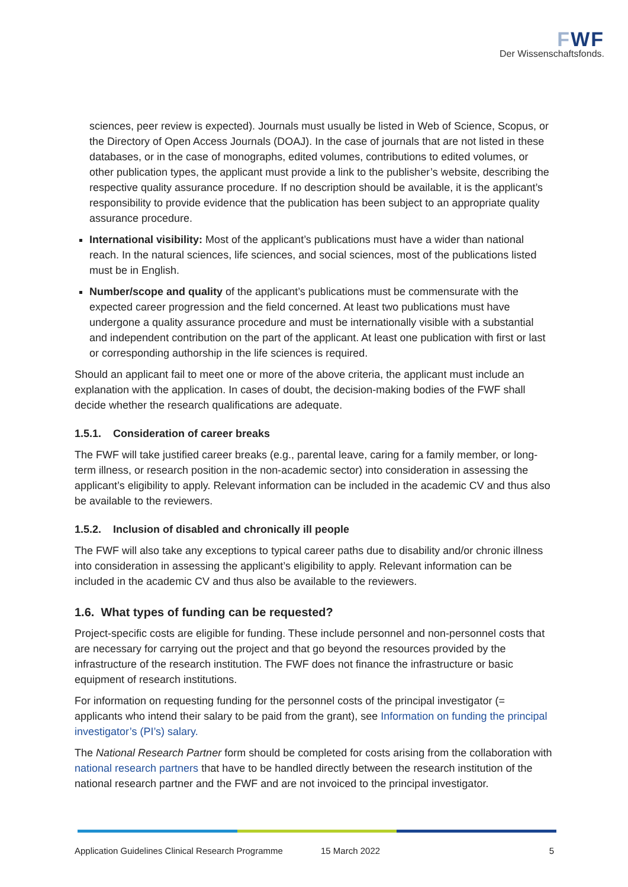FWF
Der Wissenschaftsfonds.
sciences, peer review is expected). Journals must usually be listed in Web of Science, Scopus, or the Directory of Open Access Journals (DOAJ). In the case of journals that are not listed in these databases, or in the case of monographs, edited volumes, contributions to edited volumes, or other publication types, the applicant must provide a link to the publisher’s website, describing the respective quality assurance procedure. If no description should be available, it is the applicant’s responsibility to provide evidence that the publication has been subject to an appropriate quality assurance procedure.
International visibility: Most of the applicant’s publications must have a wider than national reach. In the natural sciences, life sciences, and social sciences, most of the publications listed must be in English.
Number/scope and quality of the applicant’s publications must be commensurate with the expected career progression and the field concerned. At least two publications must have undergone a quality assurance procedure and must be internationally visible with a substantial and independent contribution on the part of the applicant. At least one publication with first or last or corresponding authorship in the life sciences is required.
Should an applicant fail to meet one or more of the above criteria, the applicant must include an explanation with the application. In cases of doubt, the decision-making bodies of the FWF shall decide whether the research qualifications are adequate.
1.5.1. Consideration of career breaks
The FWF will take justified career breaks (e.g., parental leave, caring for a family member, or long-term illness, or research position in the non-academic sector) into consideration in assessing the applicant’s eligibility to apply. Relevant information can be included in the academic CV and thus also be available to the reviewers.
1.5.2. Inclusion of disabled and chronically ill people
The FWF will also take any exceptions to typical career paths due to disability and/or chronic illness into consideration in assessing the applicant’s eligibility to apply. Relevant information can be included in the academic CV and thus also be available to the reviewers.
1.6. What types of funding can be requested?
Project-specific costs are eligible for funding. These include personnel and non-personnel costs that are necessary for carrying out the project and that go beyond the resources provided by the infrastructure of the research institution. The FWF does not finance the infrastructure or basic equipment of research institutions.
For information on requesting funding for the personnel costs of the principal investigator (= applicants who intend their salary to be paid from the grant), see Information on funding the principal investigator’s (PI’s) salary.
The National Research Partner form should be completed for costs arising from the collaboration with national research partners that have to be handled directly between the research institution of the national research partner and the FWF and are not invoiced to the principal investigator.
Application Guidelines Clinical Research Programme 15 March 2022 5